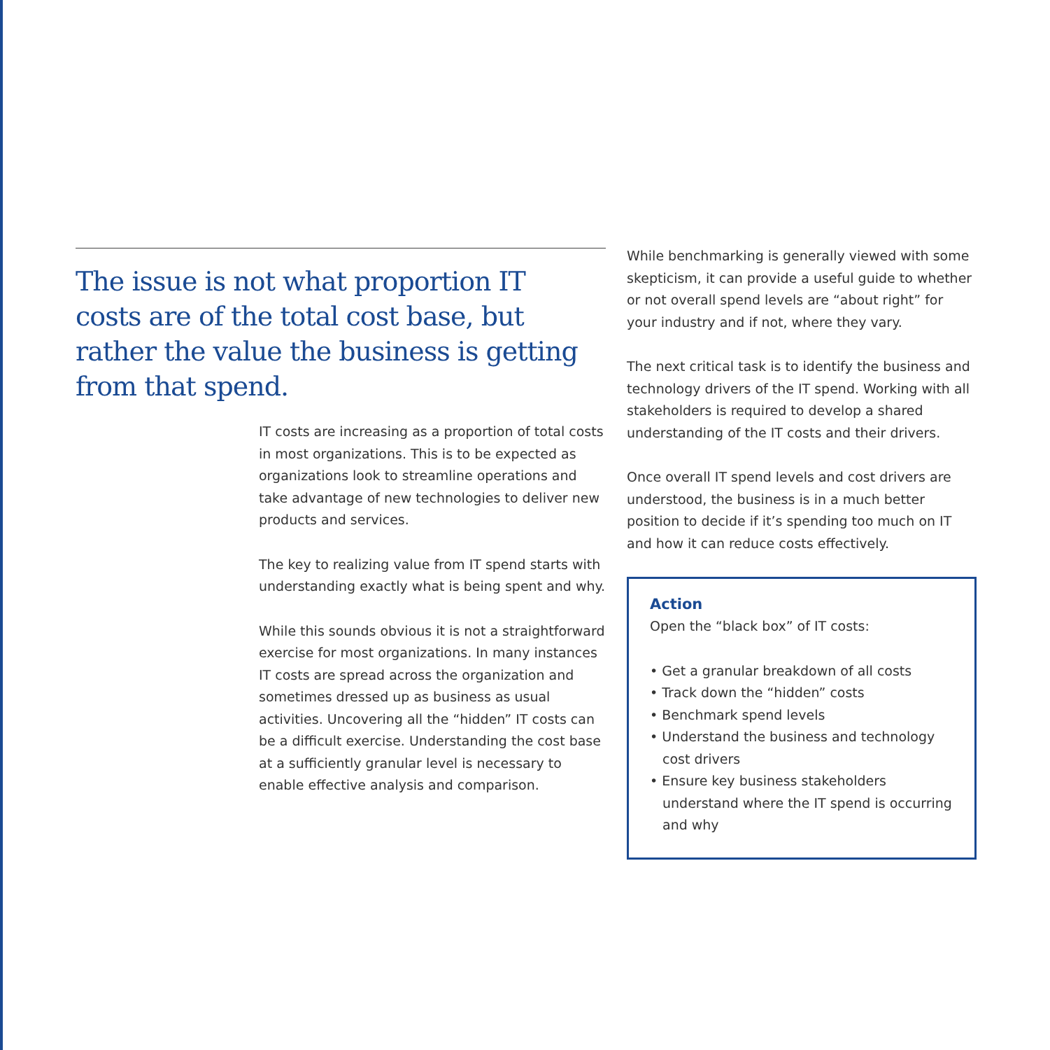The issue is not what proportion IT costs are of the total cost base, but rather the value the business is getting from that spend.
IT costs are increasing as a proportion of total costs in most organizations. This is to be expected as organizations look to streamline operations and take advantage of new technologies to deliver new products and services.
The key to realizing value from IT spend starts with understanding exactly what is being spent and why.
While this sounds obvious it is not a straightforward exercise for most organizations. In many instances IT costs are spread across the organization and sometimes dressed up as business as usual activities. Uncovering all the “hidden” IT costs can be a difficult exercise. Understanding the cost base at a sufficiently granular level is necessary to enable effective analysis and comparison.
While benchmarking is generally viewed with some skepticism, it can provide a useful guide to whether or not overall spend levels are “about right” for your industry and if not, where they vary.
The next critical task is to identify the business and technology drivers of the IT spend. Working with all stakeholders is required to develop a shared understanding of the IT costs and their drivers.
Once overall IT spend levels and cost drivers are understood, the business is in a much better position to decide if it’s spending too much on IT and how it can reduce costs effectively.
Action
Open the “black box” of IT costs:
• Get a granular breakdown of all costs
• Track down the “hidden” costs
• Benchmark spend levels
• Understand the business and technology cost drivers
• Ensure key business stakeholders understand where the IT spend is occurring and why